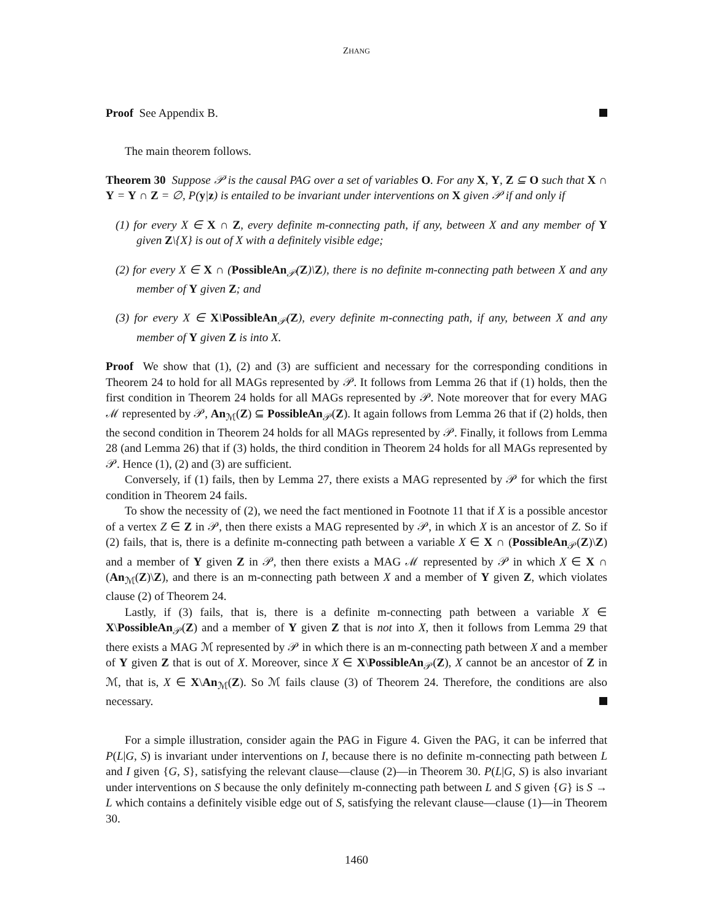ZHANG
Proof See Appendix B.
The main theorem follows.
Theorem 30 Suppose 𝒫 is the causal PAG over a set of variables O. For any X, Y, Z ⊆ O such that X ∩ Y = Y ∩ Z = ∅, P(y|z) is entailed to be invariant under interventions on X given 𝒫 if and only if
(1) for every X ∈ X ∩ Z, every definite m-connecting path, if any, between X and any member of Y given Z\{X} is out of X with a definitely visible edge;
(2) for every X ∈ X ∩ (PossibleAn<sub>𝒫</sub>(Z)\Z), there is no definite m-connecting path between X and any member of Y given Z; and
(3) for every X ∈ X\PossibleAn<sub>𝒫</sub>(Z), every definite m-connecting path, if any, between X and any member of Y given Z is into X.
Proof We show that (1), (2) and (3) are sufficient and necessary for the corresponding conditions in Theorem 24 to hold for all MAGs represented by 𝒫. It follows from Lemma 26 that if (1) holds, then the first condition in Theorem 24 holds for all MAGs represented by 𝒫. Note moreover that for every MAG ℳ represented by 𝒫, An<sub>ℳ</sub>(Z) ⊆ PossibleAn<sub>𝒫</sub>(Z). It again follows from Lemma 26 that if (2) holds, then the second condition in Theorem 24 holds for all MAGs represented by 𝒫. Finally, it follows from Lemma 28 (and Lemma 26) that if (3) holds, the third condition in Theorem 24 holds for all MAGs represented by 𝒫. Hence (1), (2) and (3) are sufficient.
Conversely, if (1) fails, then by Lemma 27, there exists a MAG represented by 𝒫 for which the first condition in Theorem 24 fails.
To show the necessity of (2), we need the fact mentioned in Footnote 11 that if X is a possible ancestor of a vertex Z ∈ Z in 𝒫, then there exists a MAG represented by 𝒫, in which X is an ancestor of Z. So if (2) fails, that is, there is a definite m-connecting path between a variable X ∈ X ∩ (PossibleAn<sub>𝒫</sub>(Z)\Z) and a member of Y given Z in 𝒫, then there exists a MAG ℳ represented by 𝒫 in which X ∈ X ∩ (An<sub>ℳ</sub>(Z)\Z), and there is an m-connecting path between X and a member of Y given Z, which violates clause (2) of Theorem 24.
Lastly, if (3) fails, that is, there is a definite m-connecting path between a variable X ∈ X\PossibleAn<sub>𝒫</sub>(Z) and a member of Y given Z that is not into X, then it follows from Lemma 29 that there exists a MAG ℳ represented by 𝒫 in which there is an m-connecting path between X and a member of Y given Z that is out of X. Moreover, since X ∈ X\PossibleAn<sub>𝒫</sub>(Z), X cannot be an ancestor of Z in ℳ, that is, X ∈ X\An<sub>ℳ</sub>(Z). So ℳ fails clause (3) of Theorem 24. Therefore, the conditions are also necessary.
For a simple illustration, consider again the PAG in Figure 4. Given the PAG, it can be inferred that P(L|G, S) is invariant under interventions on I, because there is no definite m-connecting path between L and I given {G, S}, satisfying the relevant clause—clause (2)—in Theorem 30. P(L|G, S) is also invariant under interventions on S because the only definitely m-connecting path between L and S given {G} is S → L which contains a definitely visible edge out of S, satisfying the relevant clause—clause (1)—in Theorem 30.
1460